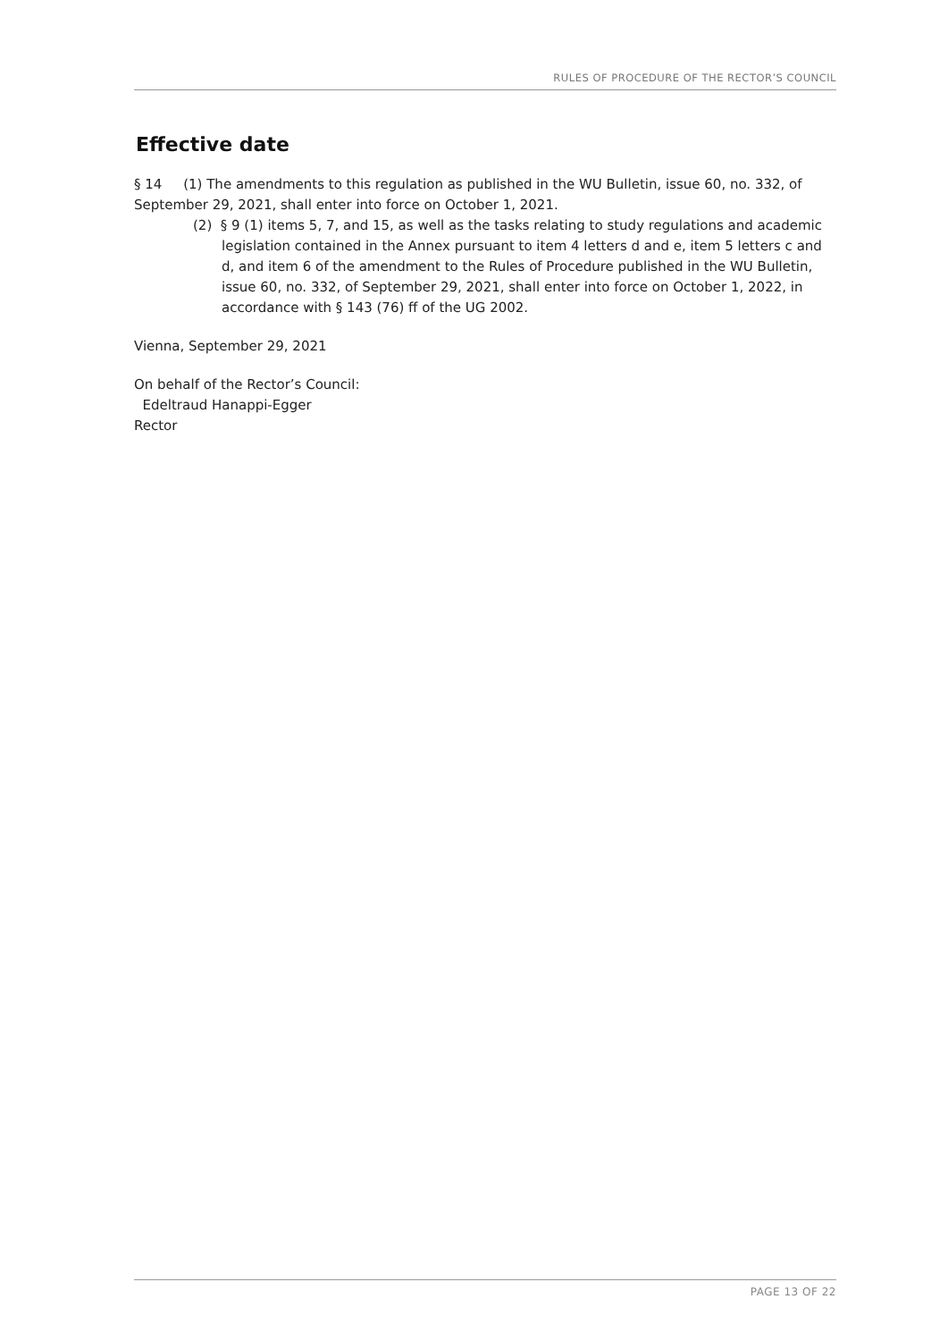RULES OF PROCEDURE OF THE RECTOR’S COUNCIL
Effective date
§ 14 (1) The amendments to this regulation as published in the WU Bulletin, issue 60, no. 332, of September 29, 2021, shall enter into force on October 1, 2021.
(2) § 9 (1) items 5, 7, and 15, as well as the tasks relating to study regulations and academic legislation contained in the Annex pursuant to item 4 letters d and e, item 5 letters c and d, and item 6 of the amendment to the Rules of Procedure published in the WU Bulletin, issue 60, no. 332, of September 29, 2021, shall enter into force on October 1, 2022, in accordance with § 143 (76) ff of the UG 2002.
Vienna, September 29, 2021
On behalf of the Rector’s Council:
Edeltraud Hanappi-Egger
Rector
PAGE 13 OF 22